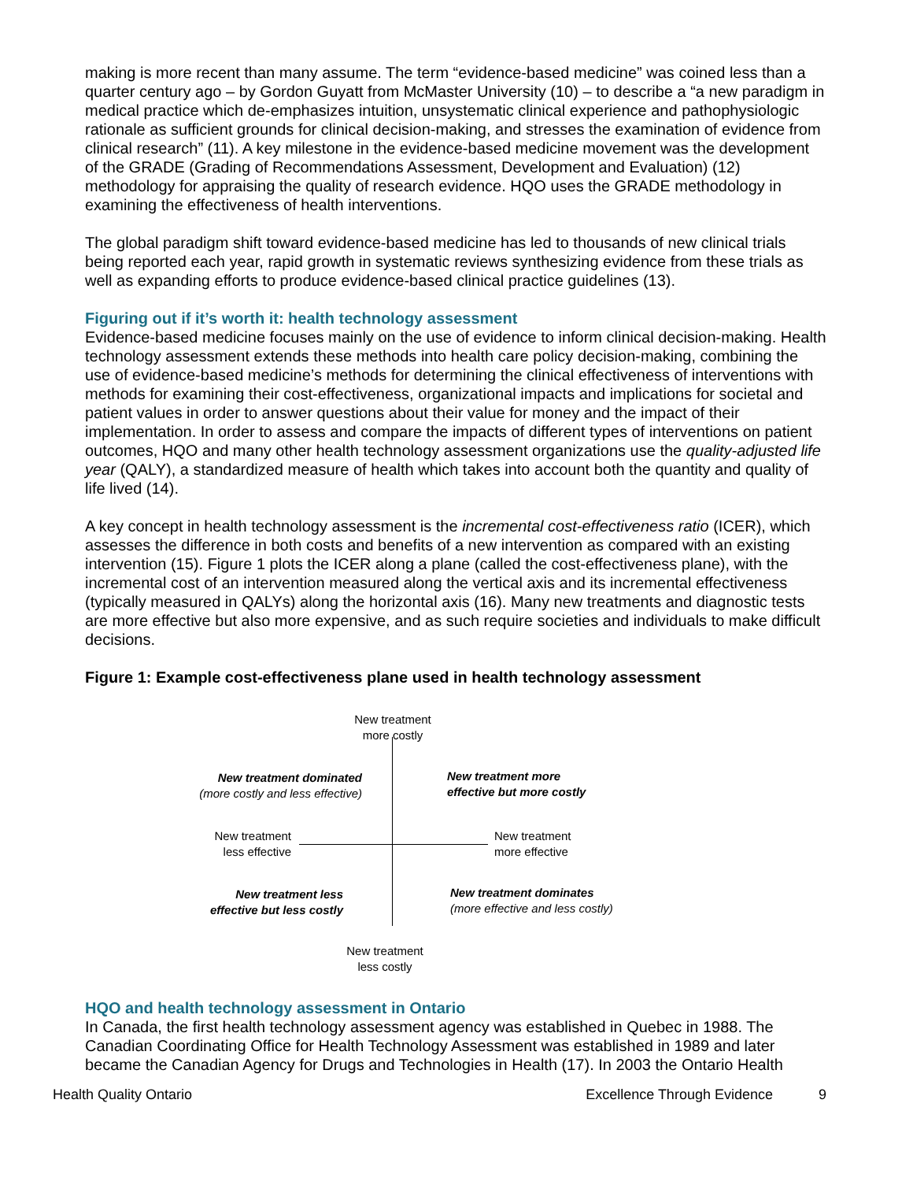making is more recent than many assume. The term “evidence-based medicine” was coined less than a quarter century ago – by Gordon Guyatt from McMaster University (10) – to describe a “a new paradigm in medical practice which de-emphasizes intuition, unsystematic clinical experience and pathophysiologic rationale as sufficient grounds for clinical decision-making, and stresses the examination of evidence from clinical research” (11). A key milestone in the evidence-based medicine movement was the development of the GRADE (Grading of Recommendations Assessment, Development and Evaluation) (12) methodology for appraising the quality of research evidence. HQO uses the GRADE methodology in examining the effectiveness of health interventions.
The global paradigm shift toward evidence-based medicine has led to thousands of new clinical trials being reported each year, rapid growth in systematic reviews synthesizing evidence from these trials as well as expanding efforts to produce evidence-based clinical practice guidelines (13).
Figuring out if it’s worth it: health technology assessment
Evidence-based medicine focuses mainly on the use of evidence to inform clinical decision-making. Health technology assessment extends these methods into health care policy decision-making, combining the use of evidence-based medicine’s methods for determining the clinical effectiveness of interventions with methods for examining their cost-effectiveness, organizational impacts and implications for societal and patient values in order to answer questions about their value for money and the impact of their implementation. In order to assess and compare the impacts of different types of interventions on patient outcomes, HQO and many other health technology assessment organizations use the quality-adjusted life year (QALY), a standardized measure of health which takes into account both the quantity and quality of life lived (14).
A key concept in health technology assessment is the incremental cost-effectiveness ratio (ICER), which assesses the difference in both costs and benefits of a new intervention as compared with an existing intervention (15). Figure 1 plots the ICER along a plane (called the cost-effectiveness plane), with the incremental cost of an intervention measured along the vertical axis and its incremental effectiveness (typically measured in QALYs) along the horizontal axis (16). Many new treatments and diagnostic tests are more effective but also more expensive, and as such require societies and individuals to make difficult decisions.
Figure 1: Example cost-effectiveness plane used in health technology assessment
New treatment
more costly
New treatment dominated
(more costly and less effective)
New treatment more
effective but more costly
New treatment
less effective
New treatment
more effective
New treatment less
effective but less costly
New treatment dominates
(more effective and less costly)
New treatment
less costly
HQO and health technology assessment in Ontario
In Canada, the first health technology assessment agency was established in Quebec in 1988. The Canadian Coordinating Office for Health Technology Assessment was established in 1989 and later became the Canadian Agency for Drugs and Technologies in Health (17). In 2003 the Ontario Health
Health Quality Ontario Excellence Through Evidence 9